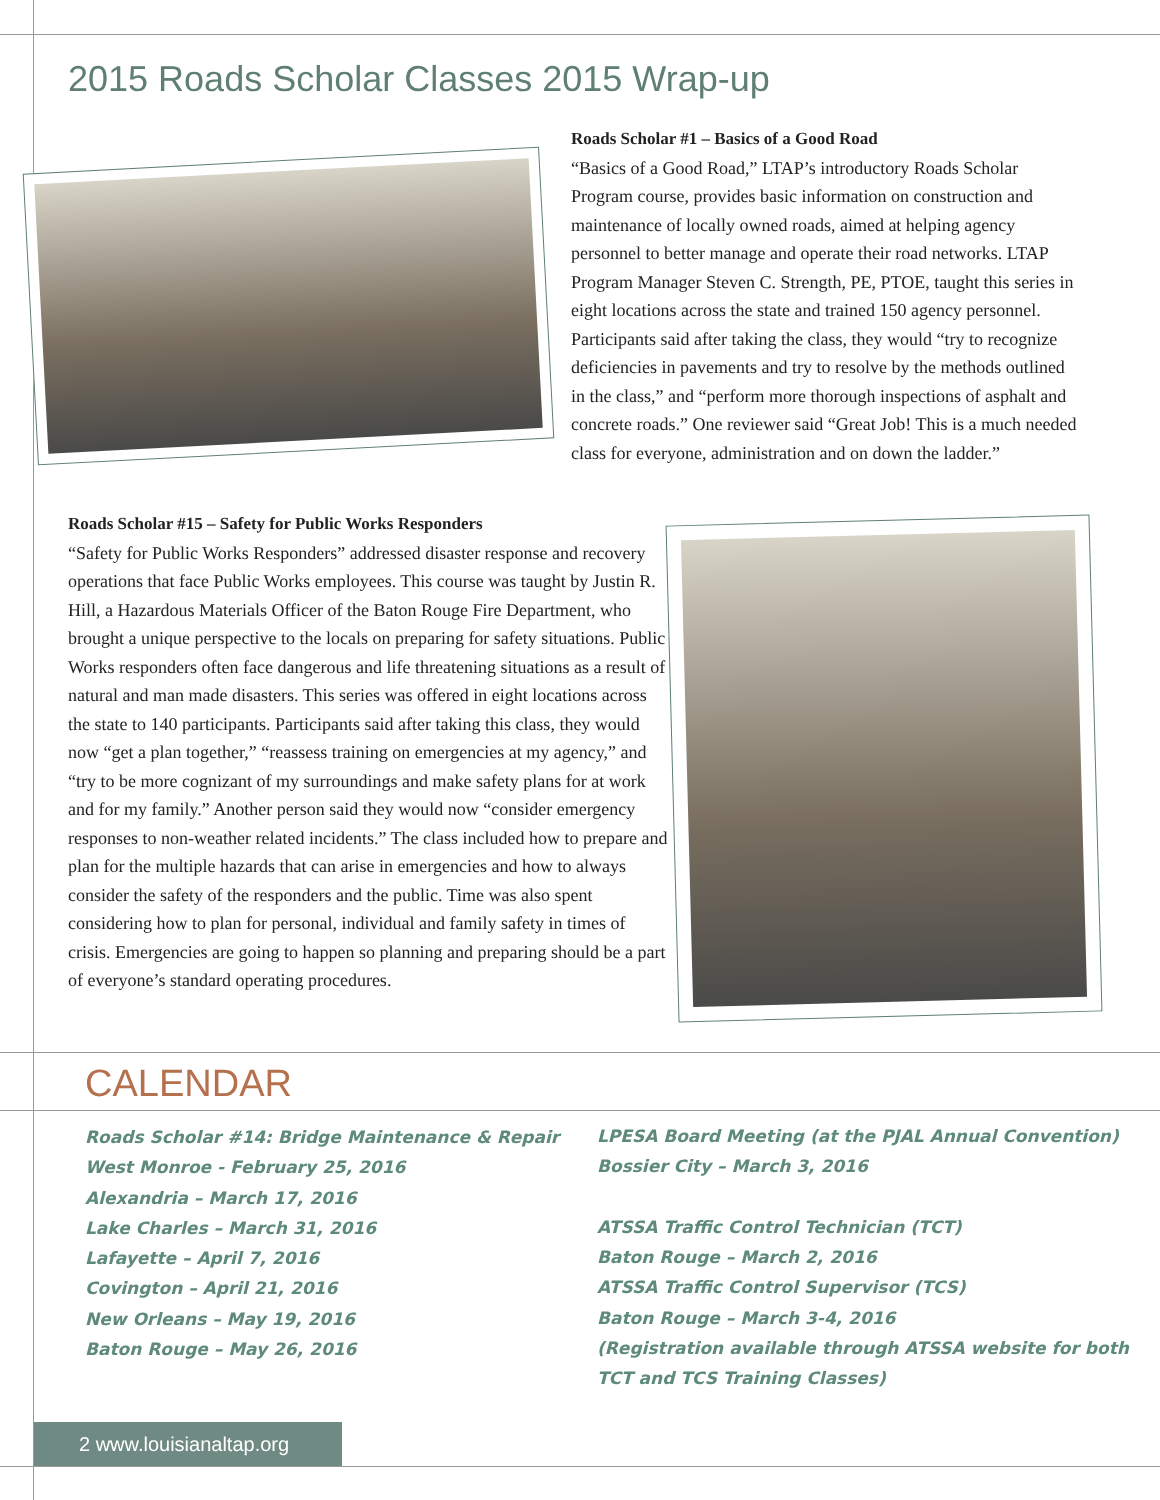2015 Roads Scholar Classes 2015 Wrap-up
Roads Scholar #1 – Basics of a Good Road
“Basics of a Good Road,” LTAP’s introductory Roads Scholar Program course, provides basic information on construction and maintenance of locally owned roads, aimed at helping agency personnel to better manage and operate their road networks. LTAP Program Manager Steven C. Strength, PE, PTOE, taught this series in eight locations across the state and trained 150 agency personnel. Participants said after taking the class, they would “try to recognize deficiencies in pavements and try to resolve by the methods outlined in the class,” and “perform more thorough inspections of asphalt and concrete roads.” One reviewer said “Great Job! This is a much needed class for everyone, administration and on down the ladder.”
Roads Scholar #15 – Safety for Public Works Responders
“Safety for Public Works Responders” addressed disaster response and recovery operations that face Public Works employees. This course was taught by Justin R. Hill, a Hazardous Materials Officer of the Baton Rouge Fire Department, who brought a unique perspective to the locals on preparing for safety situations. Public Works responders often face dangerous and life threatening situations as a result of natural and man made disasters. This series was offered in eight locations across the state to 140 participants. Participants said after taking this class, they would now “get a plan together,” “reassess training on emergencies at my agency,” and “try to be more cognizant of my surroundings and make safety plans for at work and for my family.” Another person said they would now “consider emergency responses to non-weather related incidents.” The class included how to prepare and plan for the multiple hazards that can arise in emergencies and how to always consider the safety of the responders and the public. Time was also spent considering how to plan for personal, individual and family safety in times of crisis. Emergencies are going to happen so planning and preparing should be a part of everyone’s standard operating procedures.
CALENDAR
Roads Scholar #14: Bridge Maintenance & Repair
West Monroe - February 25, 2016
Alexandria – March 17, 2016
Lake Charles – March 31, 2016
Lafayette – April 7, 2016
Covington – April 21, 2016
New Orleans – May 19, 2016
Baton Rouge – May 26, 2016
LPESA Board Meeting (at the PJAL Annual Convention)
Bossier City – March 3, 2016
ATSSA Traffic Control Technician (TCT)
Baton Rouge – March 2, 2016
ATSSA Traffic Control Supervisor (TCS)
Baton Rouge – March 3-4, 2016
(Registration available through ATSSA website for both
TCT and TCS Training Classes)
2 www.louisianaltap.org